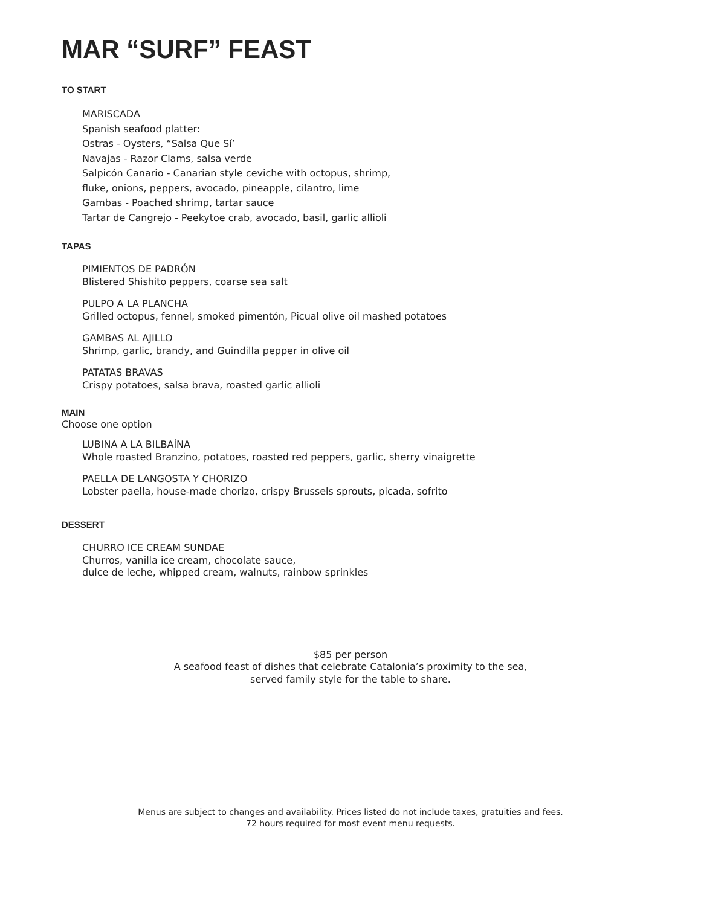MAR “SURF” FEAST
TO START
MARISCADA
Spanish seafood platter:
Ostras - Oysters, “Salsa Que Sí’
Navajas - Razor Clams, salsa verde
Salpicón Canario - Canarian style ceviche with octopus, shrimp,
fluke, onions, peppers, avocado, pineapple, cilantro, lime
Gambas - Poached shrimp, tartar sauce
Tartar de Cangrejo - Peekytoe crab, avocado, basil, garlic allioli
TAPAS
PIMIENTOS DE PADRÓN
Blistered Shishito peppers, coarse sea salt
PULPO A LA PLANCHA
Grilled octopus, fennel, smoked pimentón, Picual olive oil mashed potatoes
GAMBAS AL AJILLO
Shrimp, garlic, brandy, and Guindilla pepper in olive oil
PATATAS BRAVAS
Crispy potatoes, salsa brava, roasted garlic allioli
MAIN
Choose one option
LUBINA A LA BILBAÍNA
Whole roasted Branzino, potatoes, roasted red peppers, garlic, sherry vinaigrette
PAELLA DE LANGOSTA Y CHORIZO
Lobster paella, house-made chorizo, crispy Brussels sprouts, picada, sofrito
DESSERT
CHURRO ICE CREAM SUNDAE
Churros, vanilla ice cream, chocolate sauce,
dulce de leche, whipped cream, walnuts, rainbow sprinkles
$85 per person
A seafood feast of dishes that celebrate Catalonia’s proximity to the sea,
served family style for the table to share.
Menus are subject to changes and availability. Prices listed do not include taxes, gratuities and fees.
72 hours required for most event menu requests.